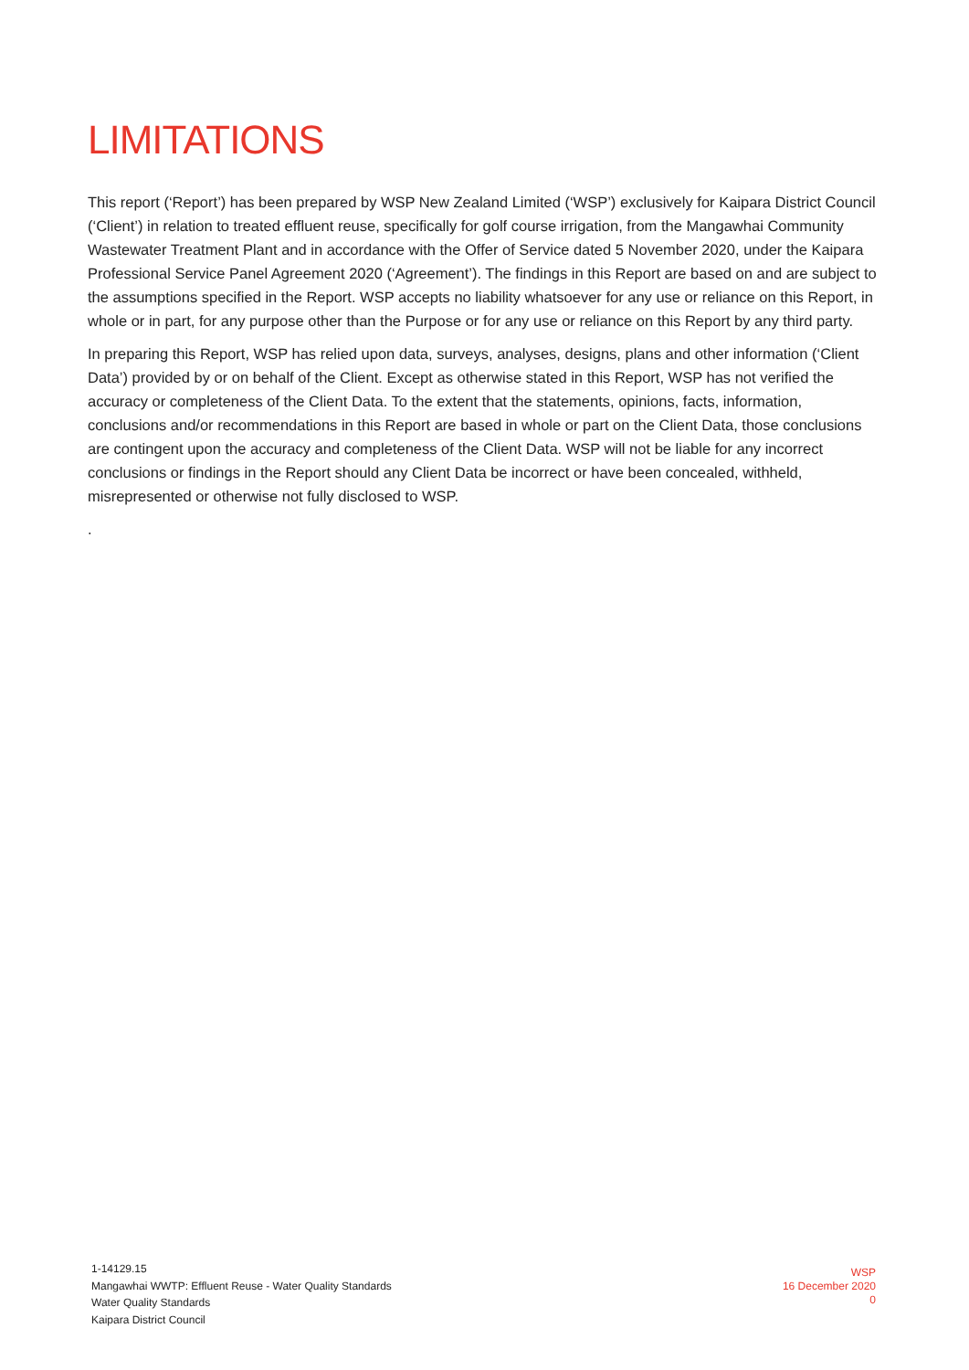LIMITATIONS
This report (‘Report’) has been prepared by WSP New Zealand Limited (‘WSP’) exclusively for Kaipara District Council (‘Client’) in relation to treated effluent reuse, specifically for golf course irrigation, from the Mangawhai Community Wastewater Treatment Plant and in accordance with the Offer of Service dated 5 November 2020, under the Kaipara Professional Service Panel Agreement 2020 (‘Agreement’). The findings in this Report are based on and are subject to the assumptions specified in the Report. WSP accepts no liability whatsoever for any use or reliance on this Report, in whole or in part, for any purpose other than the Purpose or for any use or reliance on this Report by any third party.
In preparing this Report, WSP has relied upon data, surveys, analyses, designs, plans and other information (‘Client Data’) provided by or on behalf of the Client. Except as otherwise stated in this Report, WSP has not verified the accuracy or completeness of the Client Data. To the extent that the statements, opinions, facts, information, conclusions and/or recommendations in this Report are based in whole or part on the Client Data, those conclusions are contingent upon the accuracy and completeness of the Client Data. WSP will not be liable for any incorrect conclusions or findings in the Report should any Client Data be incorrect or have been concealed, withheld, misrepresented or otherwise not fully disclosed to WSP.
.
1-14129.15
Mangawhai WWTP: Effluent Reuse - Water Quality Standards
Water Quality Standards
Kaipara District Council
WSP
16 December 2020
0